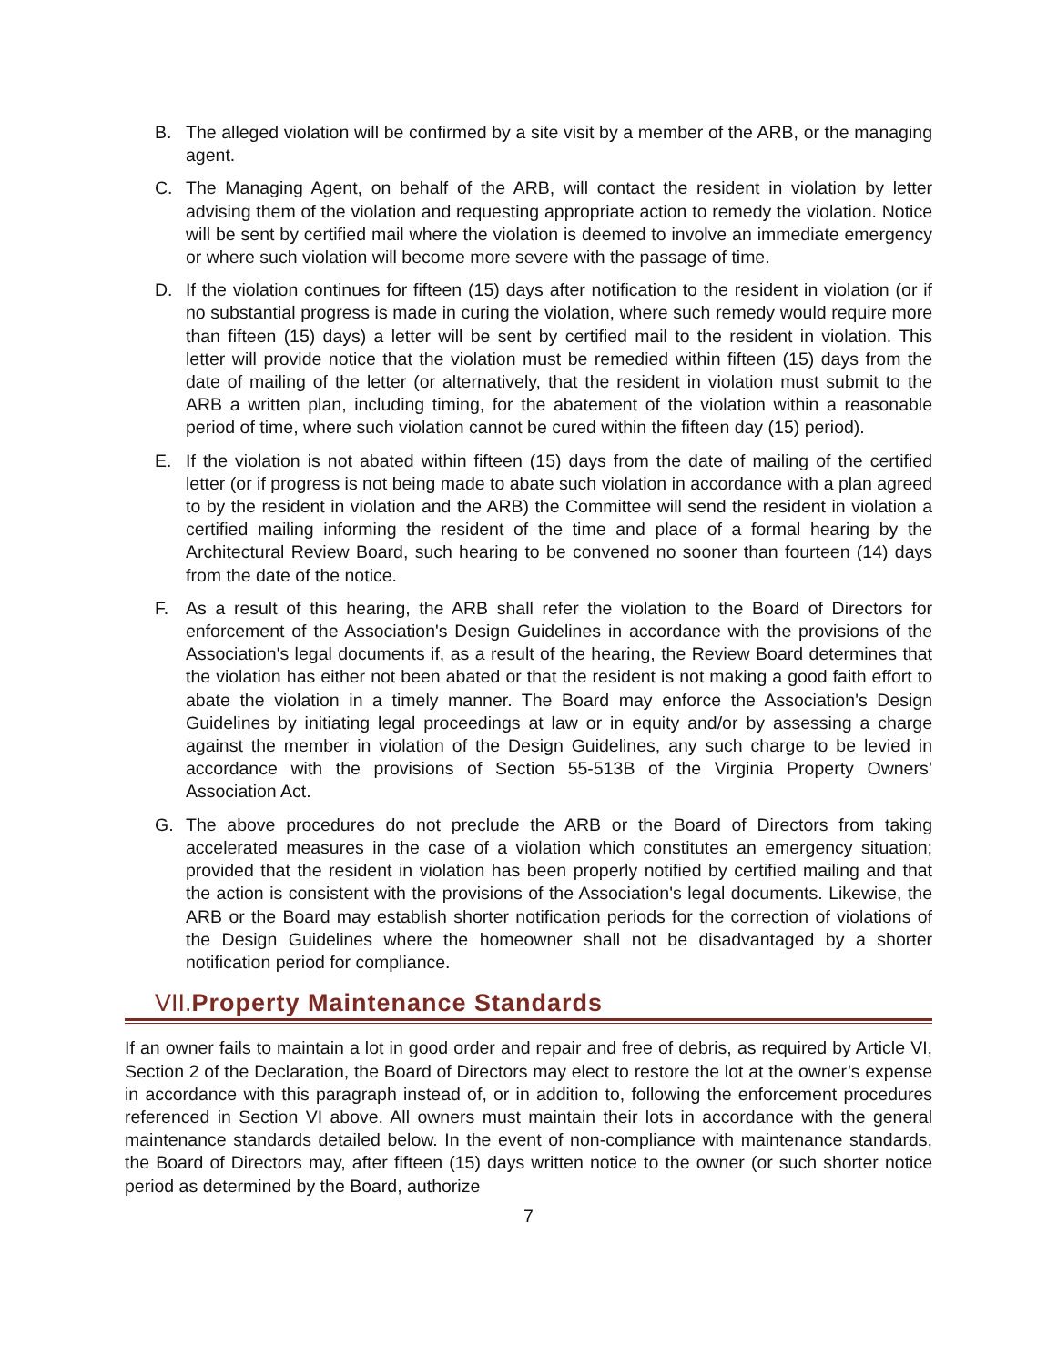B. The alleged violation will be confirmed by a site visit by a member of the ARB, or the managing agent.
C. The Managing Agent, on behalf of the ARB, will contact the resident in violation by letter advising them of the violation and requesting appropriate action to remedy the violation. Notice will be sent by certified mail where the violation is deemed to involve an immediate emergency or where such violation will become more severe with the passage of time.
D. If the violation continues for fifteen (15) days after notification to the resident in violation (or if no substantial progress is made in curing the violation, where such remedy would require more than fifteen (15) days) a letter will be sent by certified mail to the resident in violation. This letter will provide notice that the violation must be remedied within fifteen (15) days from the date of mailing of the letter (or alternatively, that the resident in violation must submit to the ARB a written plan, including timing, for the abatement of the violation within a reasonable period of time, where such violation cannot be cured within the fifteen day (15) period).
E. If the violation is not abated within fifteen (15) days from the date of mailing of the certified letter (or if progress is not being made to abate such violation in accordance with a plan agreed to by the resident in violation and the ARB) the Committee will send the resident in violation a certified mailing informing the resident of the time and place of a formal hearing by the Architectural Review Board, such hearing to be convened no sooner than fourteen (14) days from the date of the notice.
F. As a result of this hearing, the ARB shall refer the violation to the Board of Directors for enforcement of the Association's Design Guidelines in accordance with the provisions of the Association's legal documents if, as a result of the hearing, the Review Board determines that the violation has either not been abated or that the resident is not making a good faith effort to abate the violation in a timely manner. The Board may enforce the Association's Design Guidelines by initiating legal proceedings at law or in equity and/or by assessing a charge against the member in violation of the Design Guidelines, any such charge to be levied in accordance with the provisions of Section 55-513B of the Virginia Property Owners’ Association Act.
G. The above procedures do not preclude the ARB or the Board of Directors from taking accelerated measures in the case of a violation which constitutes an emergency situation; provided that the resident in violation has been properly notified by certified mailing and that the action is consistent with the provisions of the Association's legal documents. Likewise, the ARB or the Board may establish shorter notification periods for the correction of violations of the Design Guidelines where the homeowner shall not be disadvantaged by a shorter notification period for compliance.
VII.Property Maintenance Standards
If an owner fails to maintain a lot in good order and repair and free of debris, as required by Article VI, Section 2 of the Declaration, the Board of Directors may elect to restore the lot at the owner’s expense in accordance with this paragraph instead of, or in addition to, following the enforcement procedures referenced in Section VI above. All owners must maintain their lots in accordance with the general maintenance standards detailed below. In the event of non-compliance with maintenance standards, the Board of Directors may, after fifteen (15) days written notice to the owner (or such shorter notice period as determined by the Board, authorize
7